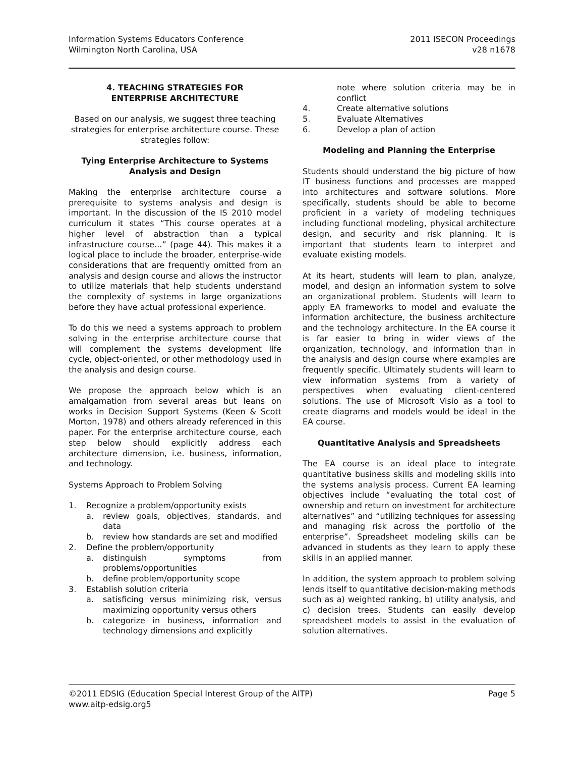Information Systems Educators Conference
Wilmington North Carolina, USA
2011 ISECON Proceedings
v28 n1678
4. TEACHING STRATEGIES FOR
ENTERPRISE ARCHITECTURE
Based on our analysis, we suggest three teaching strategies for enterprise architecture course. These strategies follow:
Tying Enterprise Architecture to Systems Analysis and Design
Making the enterprise architecture course a prerequisite to systems analysis and design is important. In the discussion of the IS 2010 model curriculum it states “This course operates at a higher level of abstraction than a typical infrastructure course...” (page 44). This makes it a logical place to include the broader, enterprise-wide considerations that are frequently omitted from an analysis and design course and allows the instructor to utilize materials that help students understand the complexity of systems in large organizations before they have actual professional experience.
To do this we need a systems approach to problem solving in the enterprise architecture course that will complement the systems development life cycle, object-oriented, or other methodology used in the analysis and design course.
We propose the approach below which is an amalgamation from several areas but leans on works in Decision Support Systems (Keen & Scott Morton, 1978) and others already referenced in this paper. For the enterprise architecture course, each step below should explicitly address each architecture dimension, i.e. business, information, and technology.
Systems Approach to Problem Solving
1. Recognize a problem/opportunity exists
a. review goals, objectives, standards, and data
b. review how standards are set and modified
2. Define the problem/opportunity
a. distinguish symptoms from problems/opportunities
b. define problem/opportunity scope
3. Establish solution criteria
a. satisficing versus minimizing risk, versus maximizing opportunity versus others
b. categorize in business, information and technology dimensions and explicitly
note where solution criteria may be in conflict
4. Create alternative solutions
5. Evaluate Alternatives
6. Develop a plan of action
Modeling and Planning the Enterprise
Students should understand the big picture of how IT business functions and processes are mapped into architectures and software solutions. More specifically, students should be able to become proficient in a variety of modeling techniques including functional modeling, physical architecture design, and security and risk planning. It is important that students learn to interpret and evaluate existing models.
At its heart, students will learn to plan, analyze, model, and design an information system to solve an organizational problem. Students will learn to apply EA frameworks to model and evaluate the information architecture, the business architecture and the technology architecture. In the EA course it is far easier to bring in wider views of the organization, technology, and information than in the analysis and design course where examples are frequently specific. Ultimately students will learn to view information systems from a variety of perspectives when evaluating client-centered solutions. The use of Microsoft Visio as a tool to create diagrams and models would be ideal in the EA course.
Quantitative Analysis and Spreadsheets
The EA course is an ideal place to integrate quantitative business skills and modeling skills into the systems analysis process. Current EA learning objectives include “evaluating the total cost of ownership and return on investment for architecture alternatives” and “utilizing techniques for assessing and managing risk across the portfolio of the enterprise”. Spreadsheet modeling skills can be advanced in students as they learn to apply these skills in an applied manner.
In addition, the system approach to problem solving lends itself to quantitative decision-making methods such as a) weighted ranking, b) utility analysis, and c) decision trees. Students can easily develop spreadsheet models to assist in the evaluation of solution alternatives.
©2011 EDSIG (Education Special Interest Group of the AITP) Page 5
www.aitp-edsig.org5